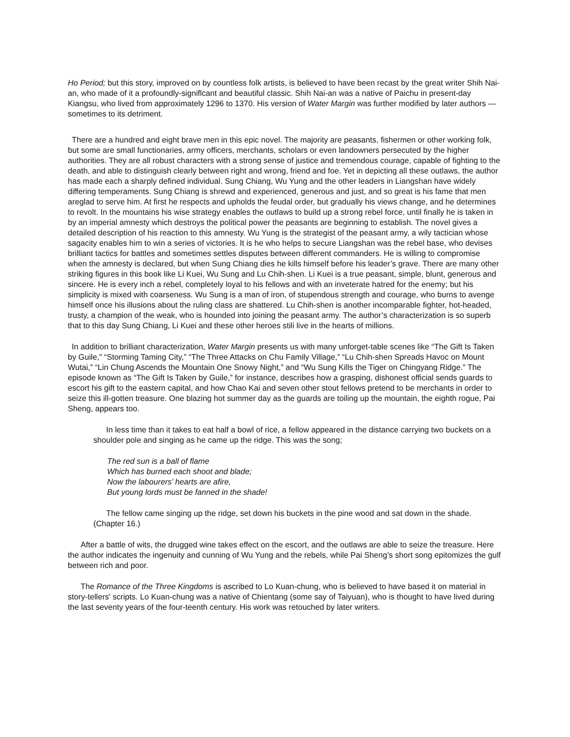Ho Period; but this story, improved on by countless folk artists, is believed to have been recast by the great writer Shih Nai-an, who made of it a profoundly-signiflcant and beautiful classic. Shih Nai-an was a native of Paichu in present-day Kiangsu, who lived from approximately 1296 to 1370. His version of Water Margin was further modified by later authors — sometimes to its detriment.
There are a hundred and eight brave men in this epic novel. The majority are peasants, fishermen or other working folk, but some are small functionaries, army officers, merchants, scholars or even landowners persecuted by the higher authorities. They are all robust characters with a strong sense of justice and tremendous courage, capable of fighting to the death, and able to distinguish clearly between right and wrong, friend and foe. Yet in depicting all these outlaws, the author has made each a sharply defined individual. Sung Chiang, Wu Yung and the other leaders in Liangshan have widely differing temperaments. Sung Chiang is shrewd and experienced, generous and just, and so great is his fame that men areglad to serve him. At first he respects and upholds the feudal order, but gradually his views change, and he determines to revolt. In the mountains his wise strategy enables the outlaws to build up a strong rebel force, until finally he is taken in by an imperial amnesty which destroys the political power the peasants are beginning to establish. The novel gives a detailed description of his reaction to this amnesty. Wu Yung is the strategist of the peasant army, a wily tactician whose sagacity enables him to win a series of victories. It is he who helps to secure Liangshan was the rebel base, who devises brilliant tactics for battles and sometimes settles disputes between different commanders. He is willing to compromise when the amnesty is declared, but when Sung Chiang dies he kills himself before his leader’s grave. There are many other striking figures in this book like Li Kuei, Wu Sung and Lu Chih-shen. Li Kuei is a true peasant, simple, blunt, generous and sincere. He is every inch a rebel, completely loyal to his fellows and with an inveterate hatred for the enemy; but his simplicity is mixed with coarseness. Wu Sung is a man of iron, of stupendous strength and courage, who burns to avenge himself once his illusions about the ruling class are shattered. Lu Chih-shen is another incomparable fighter, hot-headed, trusty, a champion of the weak, who is hounded into joining the peasant army. The author’s characterization is so superb that to this day Sung Chiang, Li Kuei and these other heroes stili live in the hearts of millions.
In addition to brilliant characterization, Water Margin presents us with many unforget-table scenes like “The Gift Is Taken by Guile,” “Storming Taming City,” “The Three Attacks on Chu Family Village,” “Lu Chih-shen Spreads Havoc on Mount Wutai,” “Lin Chung Ascends the Mountain One Snowy Night,” and “Wu Sung Kills the Tiger on Chingyang Ridge.” The episode known as “The Gift Is Taken by Guile,” for instance, describes how a grasping, dishonest official sends guards to escort his gift to the eastern capital, and how Chao Kai and seven other stout fellows pretend to be merchants in order to seize this ill-gotten treasure. One blazing hot summer day as the guards are toiling up the mountain, the eighth rogue, Pai Sheng, appears too.
In less time than it takes to eat half a bowl of rice, a fellow appeared in the distance carrying two buckets on a shoulder pole and singing as he came up the ridge. This was the song;
The red sun is a ball of flame
Which has burned each shoot and blade;
Now the labourers’ hearts are afire,
But young lords must be fanned in the shade!
The fellow came singing up the ridge, set down his buckets in the pine wood and sat down in the shade. (Chapter 16.)
After a battle of wits, the drugged wine takes effect on the escort, and the outlaws are able to seize the treasure. Here the author indicates the ingenuity and cunning of Wu Yung and the rebels, while Pai Sheng’s short song epitomizes the gulf between rich and poor.
The Romance of the Three Kingdoms is ascribed to Lo Kuan-chung, who is believed to have based it on material in story-tellers’ scripts. Lo Kuan-chung was a native of Chientang (some say of Taiyuan), who is thought to have lived during the last seventy years of the four-teenth century. His work was retouched by later writers.